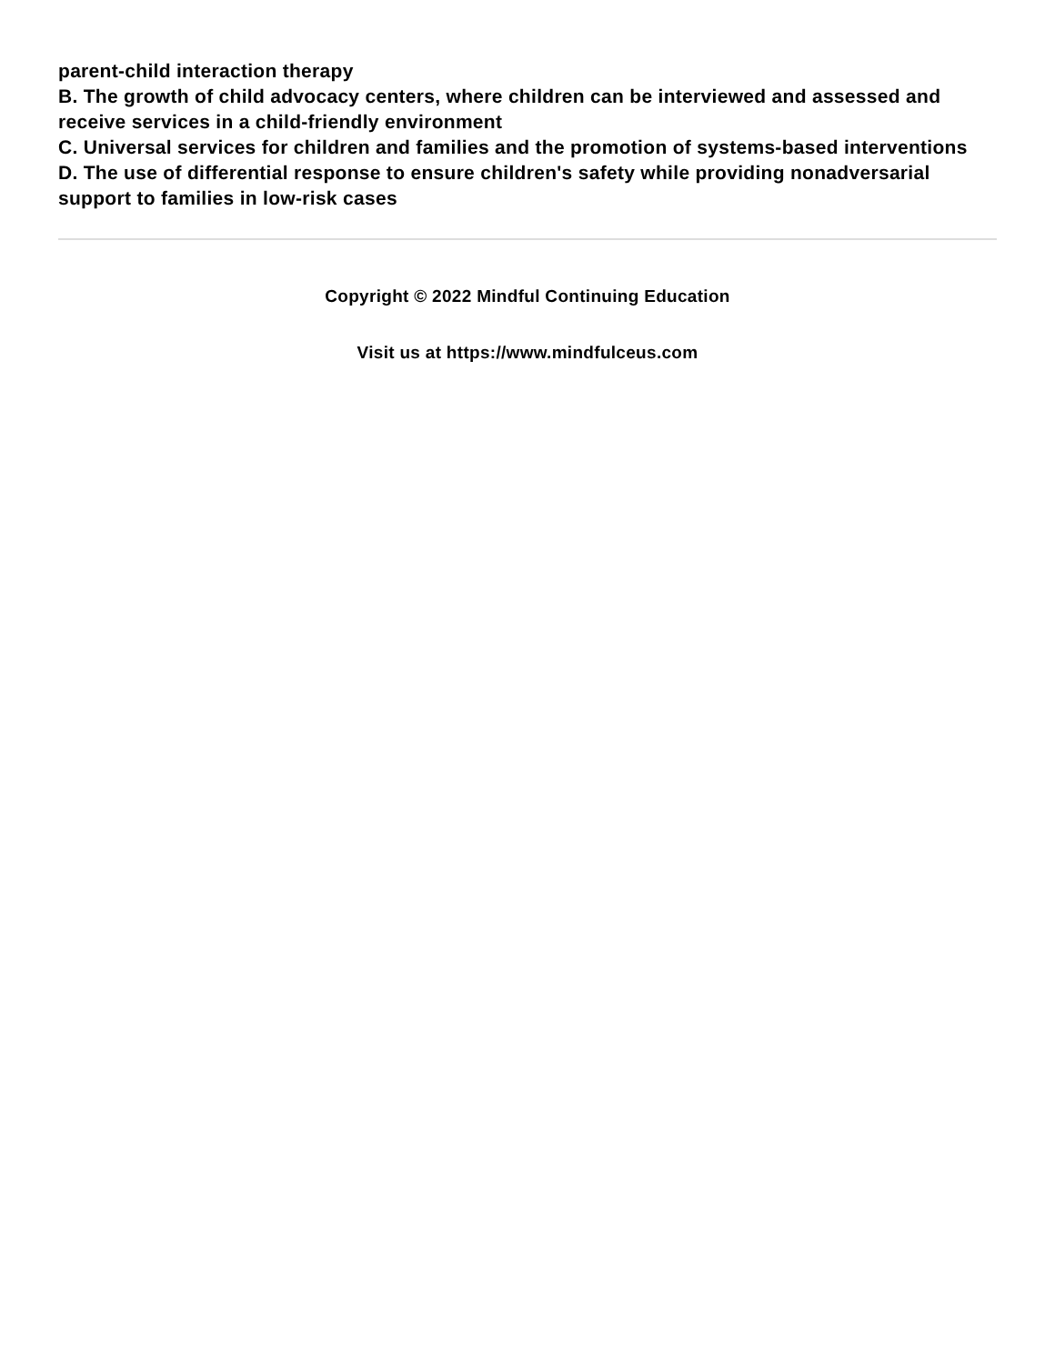parent-child interaction therapy
B. The growth of child advocacy centers, where children can be interviewed and assessed and receive services in a child-friendly environment
C. Universal services for children and families and the promotion of systems-based interventions
D. The use of differential response to ensure children's safety while providing nonadversarial support to families in low-risk cases
Copyright © 2022 Mindful Continuing Education
Visit us at https://www.mindfulceus.com